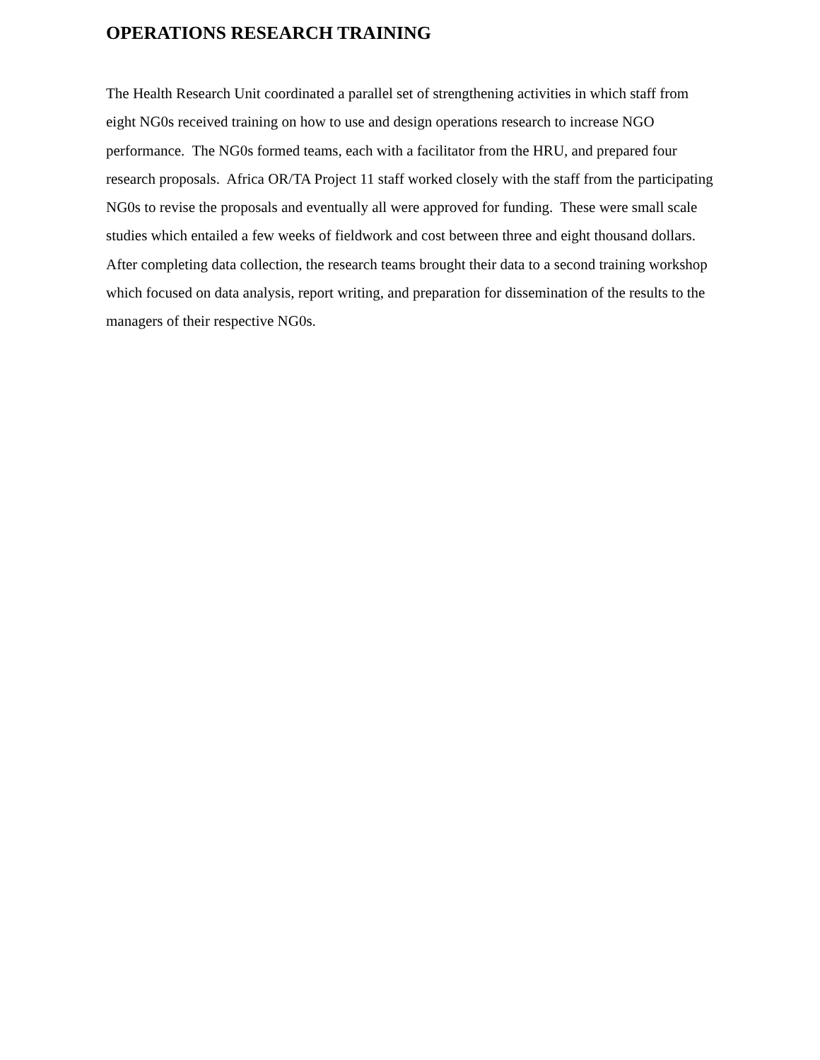OPERATIONS RESEARCH TRAINING
The Health Research Unit coordinated a parallel set of strengthening activities in which staff from eight NG0s received training on how to use and design operations research to increase NGO performance. The NG0s formed teams, each with a facilitator from the HRU, and prepared four research proposals. Africa OR/TA Project 11 staff worked closely with the staff from the participating NG0s to revise the proposals and eventually all were approved for funding. These were small scale studies which entailed a few weeks of fieldwork and cost between three and eight thousand dollars. After completing data collection, the research teams brought their data to a second training workshop which focused on data analysis, report writing, and preparation for dissemination of the results to the managers of their respective NG0s.